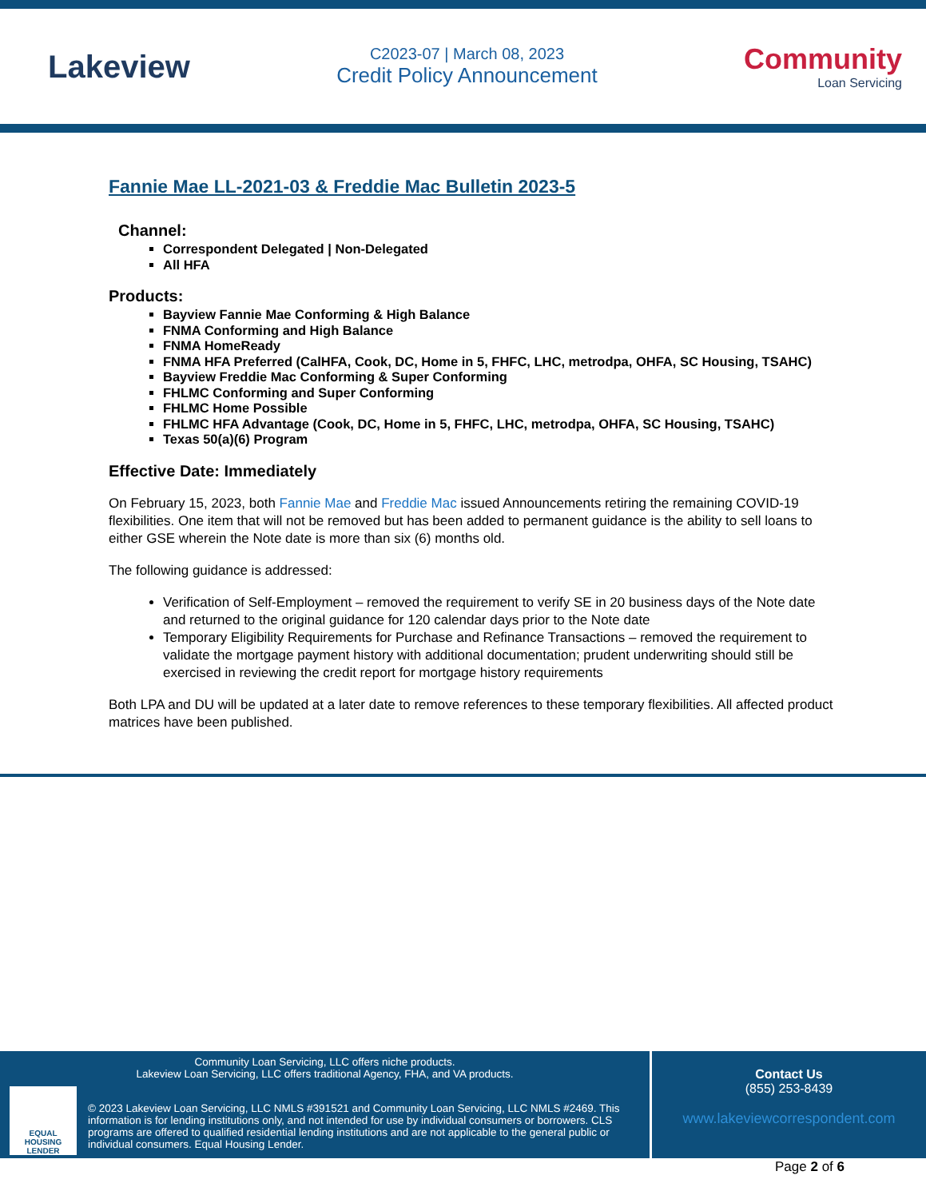Lakeview
C2023-07 | March 08, 2023
Credit Policy Announcement
Community
Loan Servicing
Fannie Mae LL-2021-03 & Freddie Mac Bulletin 2023-5
Channel:
Correspondent Delegated | Non-Delegated
All HFA
Products:
Bayview Fannie Mae Conforming & High Balance
FNMA Conforming and High Balance
FNMA HomeReady
FNMA HFA Preferred (CalHFA, Cook, DC, Home in 5, FHFC, LHC, metrodpa, OHFA, SC Housing, TSAHC)
Bayview Freddie Mac Conforming & Super Conforming
FHLMC Conforming and Super Conforming
FHLMC Home Possible
FHLMC HFA Advantage (Cook, DC, Home in 5, FHFC, LHC, metrodpa, OHFA, SC Housing, TSAHC)
Texas 50(a)(6) Program
Effective Date: Immediately
On February 15, 2023, both Fannie Mae and Freddie Mac issued Announcements retiring the remaining COVID-19 flexibilities. One item that will not be removed but has been added to permanent guidance is the ability to sell loans to either GSE wherein the Note date is more than six (6) months old.
The following guidance is addressed:
Verification of Self-Employment – removed the requirement to verify SE in 20 business days of the Note date and returned to the original guidance for 120 calendar days prior to the Note date
Temporary Eligibility Requirements for Purchase and Refinance Transactions – removed the requirement to validate the mortgage payment history with additional documentation; prudent underwriting should still be exercised in reviewing the credit report for mortgage history requirements
Both LPA and DU will be updated at a later date to remove references to these temporary flexibilities. All affected product matrices have been published.
Community Loan Servicing, LLC offers niche products.
Lakeview Loan Servicing, LLC offers traditional Agency, FHA, and VA products.
EQUAL HOUSING LENDER
© 2023 Lakeview Loan Servicing, LLC NMLS #391521 and Community Loan Servicing, LLC NMLS #2469. This information is for lending institutions only, and not intended for use by individual consumers or borrowers. CLS programs are offered to qualified residential lending institutions and are not applicable to the general public or individual consumers. Equal Housing Lender.
Contact Us
(855) 253-8439
www.lakeviewcorrespondent.com
Page 2 of 6